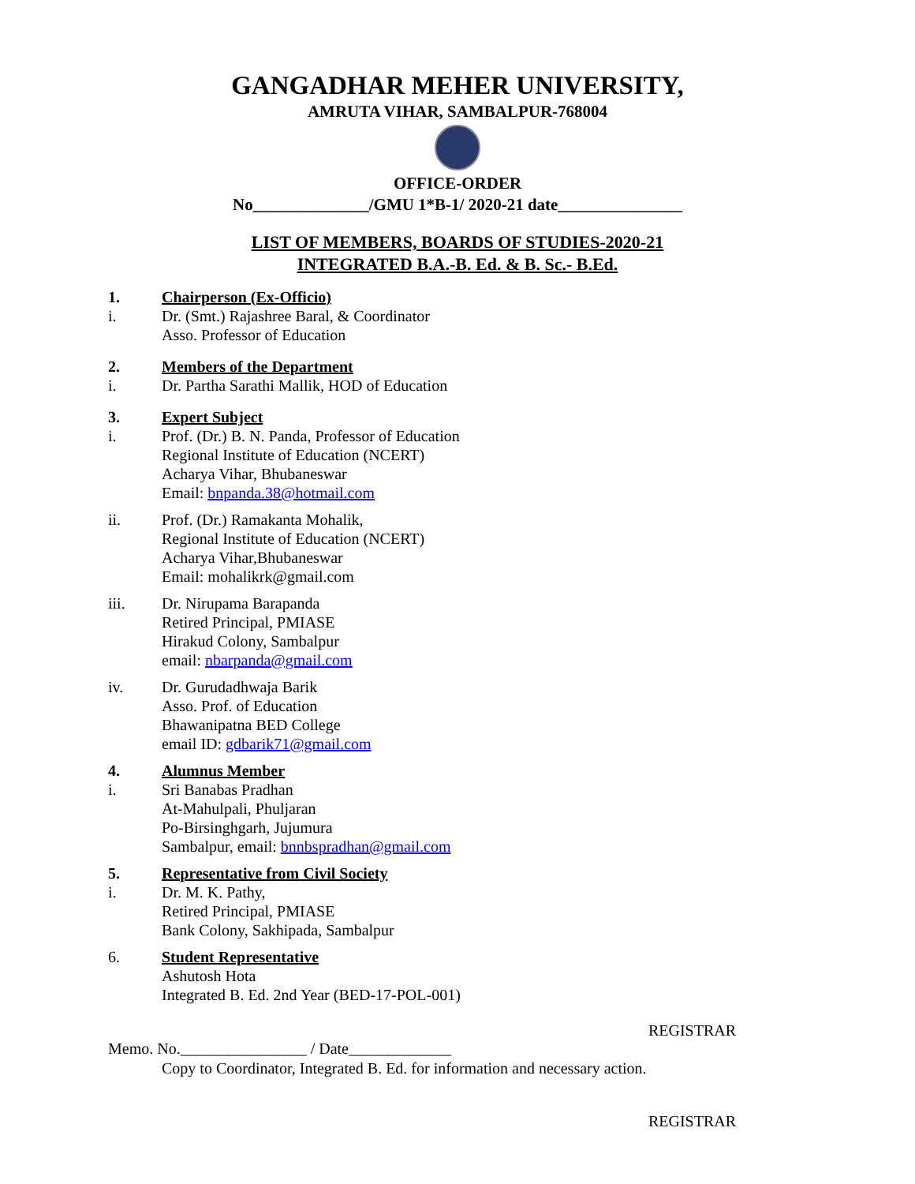GANGADHAR MEHER UNIVERSITY,
AMRUTA VIHAR, SAMBALPUR-768004
OFFICE-ORDER
No______________/GMU 1*B-1/ 2020-21 date_______________
LIST OF MEMBERS, BOARDS OF STUDIES-2020-21
INTEGRATED B.A.-B. Ed. & B. Sc.- B.Ed.
1. Chairperson (Ex-Officio)
i. Dr. (Smt.) Rajashree Baral, & Coordinator
Asso. Professor of Education
2. Members of the Department
i. Dr. Partha Sarathi Mallik, HOD of Education
3. Expert Subject
i. Prof. (Dr.) B. N. Panda, Professor of Education
Regional Institute of Education (NCERT)
Acharya Vihar, Bhubaneswar
Email: bnpanda.38@hotmail.com
ii. Prof. (Dr.) Ramakanta Mohalik,
Regional Institute of Education (NCERT)
Acharya Vihar,Bhubaneswar
Email: mohalikrk@gmail.com
iii. Dr. Nirupama Barapanda
Retired Principal, PMIASE
Hirakud Colony, Sambalpur
email: nbarpanda@gmail.com
iv. Dr. Gurudadhwaja Barik
Asso. Prof. of Education
Bhawanipatna BED College
email ID: gdbarik71@gmail.com
4. Alumnus Member
i. Sri Banabas Pradhan
At-Mahulpali, Phuljaran
Po-Birsinghgarh, Jujumura
Sambalpur, email: bnnbspradhan@gmail.com
5. Representative from Civil Society
i. Dr. M. K. Pathy,
Retired Principal, PMIASE
Bank Colony, Sakhipada, Sambalpur
6. Student Representative
Ashutosh Hota
Integrated B. Ed. 2nd Year (BED-17-POL-001)
REGISTRAR
Memo. No.________________ / Date_____________
Copy to Coordinator, Integrated B. Ed. for information and necessary action.
REGISTRAR